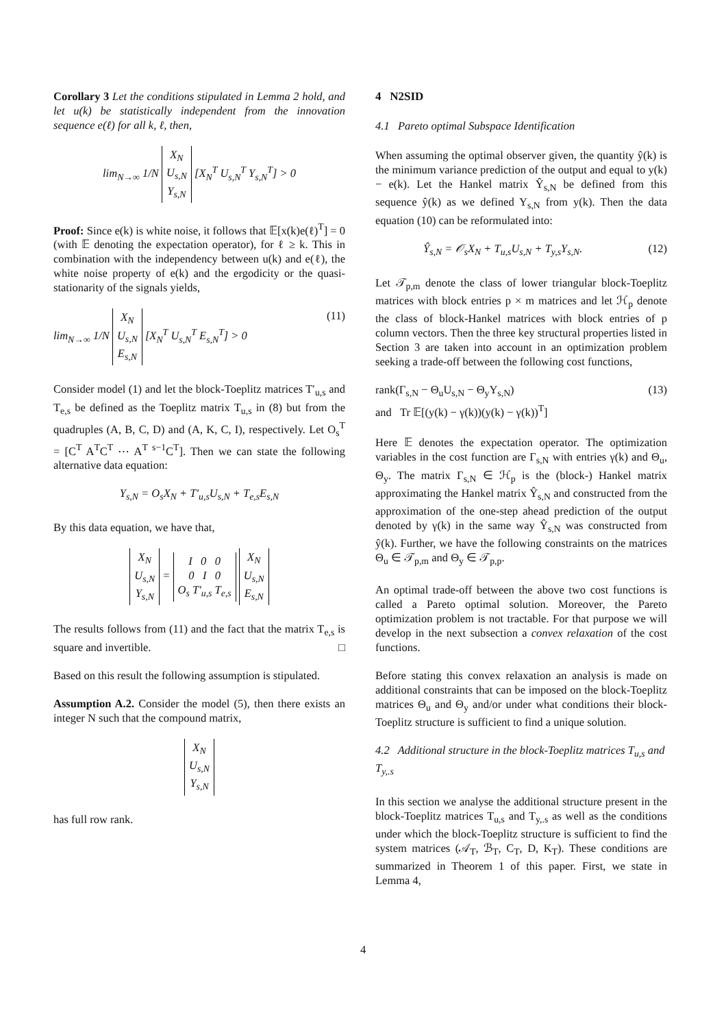Corollary 3 Let the conditions stipulated in Lemma 2 hold, and let u(k) be statistically independent from the innovation sequence e(ℓ) for all k, ℓ, then,
lim<sub>N→∞</sub> 1/N X<sub>N</sub>
U<sub>s,N</sub>
Y<sub>s,N</sub> [X<sub>N</sub><sup>T</sup> U<sub>s,N</sub><sup>T</sup> Y<sub>s,N</sub><sup>T</sup>] > 0
Proof: Since e(k) is white noise, it follows that 𝔼[x(k)e(ℓ)<sup>T</sup>] = 0 (with 𝔼 denoting the expectation operator), for ℓ ≥ k. This in combination with the independency between u(k) and e(ℓ), the white noise property of e(k) and the ergodicity or the quasi-stationarity of the signals yields,
lim<sub>N→∞</sub> 1/N X<sub>N</sub>
U<sub>s,N</sub>
E<sub>s,N</sub> [X<sub>N</sub><sup>T</sup> U<sub>s,N</sub><sup>T</sup> E<sub>s,N</sub><sup>T</sup>] > 0 (11)
Consider model (1) and let the block-Toeplitz matrices T′<sub>u,s</sub> and T<sub>e,s</sub> be defined as the Toeplitz matrix T<sub>u,s</sub> in (8) but from the quadruples (A, B, C, D) and (A, K, C, I), respectively. Let O<sub>s</sub><sup>T</sup> = [C<sup>T</sup> A<sup>T</sup>C<sup>T</sup> ⋯ A<sup>T s−1</sup>C<sup>T</sup>]. Then we can state the following alternative data equation:
Y<sub>s,N</sub> = O<sub>s</sub>X<sub>N</sub> + T′<sub>u,s</sub>U<sub>s,N</sub> + T<sub>e,s</sub>E<sub>s,N</sub>
By this data equation, we have that,
X<sub>N</sub>
U<sub>s,N</sub>
Y<sub>s,N</sub> = I 0 0
0 I 0
O<sub>s</sub> T′<sub>u,s</sub> T<sub>e,s</sub> X<sub>N</sub>
U<sub>s,N</sub>
E<sub>s,N</sub>
The results follows from (11) and the fact that the matrix T<sub>e,s</sub> is square and invertible. □
Based on this result the following assumption is stipulated.
Assumption A.2. Consider the model (5), then there exists an integer N such that the compound matrix,
X<sub>N</sub>
U<sub>s,N</sub>
Y<sub>s,N</sub>
has full row rank.
4 N2SID
4.1 Pareto optimal Subspace Identification
When assuming the optimal observer given, the quantity ŷ(k) is the minimum variance prediction of the output and equal to y(k) − e(k). Let the Hankel matrix Ŷ<sub>s,N</sub> be defined from this sequence ŷ(k) as we defined Y<sub>s,N</sub> from y(k). Then the data equation (10) can be reformulated into:
Ŷ<sub>s,N</sub> = 𝒪<sub>s</sub>X<sub>N</sub> + T<sub>u,s</sub>U<sub>s,N</sub> + T<sub>y,s</sub>Y<sub>s,N</sub>. (12)
Let 𝒯<sub>p,m</sub> denote the class of lower triangular block-Toeplitz matrices with block entries p × m matrices and let ℋ<sub>p</sub> denote the class of block-Hankel matrices with block entries of p column vectors. Then the three key structural properties listed in Section 3 are taken into account in an optimization problem seeking a trade-off between the following cost functions,
rank(Γ<sub>s,N</sub> − Θ<sub>u</sub>U<sub>s,N</sub> − Θ<sub>y</sub>Y<sub>s,N</sub>)
and Tr 𝔼[(y(k) − γ(k))(y(k) − γ(k))<sup>T</sup>] (13)
Here 𝔼 denotes the expectation operator. The optimization variables in the cost function are Γ<sub>s,N</sub> with entries γ(k) and Θ<sub>u</sub>, Θ<sub>y</sub>. The matrix Γ<sub>s,N</sub> ∈ ℋ<sub>p</sub> is the (block-) Hankel matrix approximating the Hankel matrix Ŷ<sub>s,N</sub> and constructed from the approximation of the one-step ahead prediction of the output denoted by γ(k) in the same way Ŷ<sub>s,N</sub> was constructed from ŷ(k). Further, we have the following constraints on the matrices Θ<sub>u</sub> ∈ 𝒯<sub>p,m</sub> and Θ<sub>y</sub> ∈ 𝒯<sub>p,p</sub>.
An optimal trade-off between the above two cost functions is called a Pareto optimal solution. Moreover, the Pareto optimization problem is not tractable. For that purpose we will develop in the next subsection a convex relaxation of the cost functions.
Before stating this convex relaxation an analysis is made on additional constraints that can be imposed on the block-Toeplitz matrices Θ<sub>u</sub> and Θ<sub>y</sub> and/or under what conditions their block-Toeplitz structure is sufficient to find a unique solution.
4.2 Additional structure in the block-Toeplitz matrices T<sub>u,s</sub> and T<sub>y,.s</sub>
In this section we analyse the additional structure present in the block-Toeplitz matrices T<sub>u,s</sub> and T<sub>y,.s</sub> as well as the conditions under which the block-Toeplitz structure is sufficient to find the system matrices (𝒜<sub>T</sub>, ℬ<sub>T</sub>, C<sub>T</sub>, D, K<sub>T</sub>). These conditions are summarized in Theorem 1 of this paper. First, we state in Lemma 4,
4